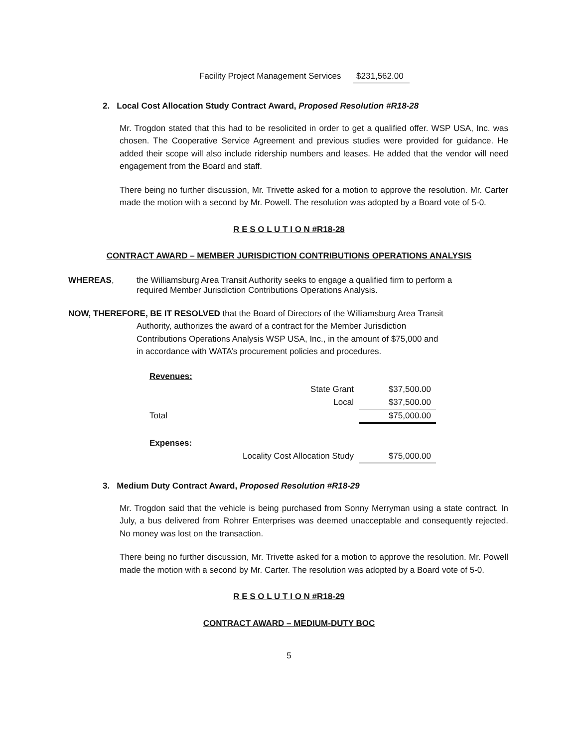Facility Project Management Services $231,562.00
2. Local Cost Allocation Study Contract Award, Proposed Resolution #R18-28
Mr. Trogdon stated that this had to be resolicited in order to get a qualified offer. WSP USA, Inc. was chosen. The Cooperative Service Agreement and previous studies were provided for guidance. He added their scope will also include ridership numbers and leases. He added that the vendor will need engagement from the Board and staff.
There being no further discussion, Mr. Trivette asked for a motion to approve the resolution. Mr. Carter made the motion with a second by Mr. Powell. The resolution was adopted by a Board vote of 5-0.
R E S O L U T I O N #R18-28
CONTRACT AWARD – MEMBER JURISDICTION CONTRIBUTIONS OPERATIONS ANALYSIS
WHEREAS, the Williamsburg Area Transit Authority seeks to engage a qualified firm to perform a required Member Jurisdiction Contributions Operations Analysis.
NOW, THEREFORE, BE IT RESOLVED that the Board of Directors of the Williamsburg Area Transit
Authority, authorizes the award of a contract for the Member Jurisdiction
Contributions Operations Analysis WSP USA, Inc., in the amount of $75,000 and
in accordance with WATA’s procurement policies and procedures.
| Revenues: | | |
| | State Grant | $37,500.00 |
| | Local | $37,500.00 |
| Total | | $75,000.00 |
| Expenses: | | |
| | Locality Cost Allocation Study | $75,000.00 |
3. Medium Duty Contract Award, Proposed Resolution #R18-29
Mr. Trogdon said that the vehicle is being purchased from Sonny Merryman using a state contract. In July, a bus delivered from Rohrer Enterprises was deemed unacceptable and consequently rejected. No money was lost on the transaction.
There being no further discussion, Mr. Trivette asked for a motion to approve the resolution. Mr. Powell made the motion with a second by Mr. Carter. The resolution was adopted by a Board vote of 5-0.
R E S O L U T I O N #R18-29
CONTRACT AWARD – MEDIUM-DUTY BOC
5